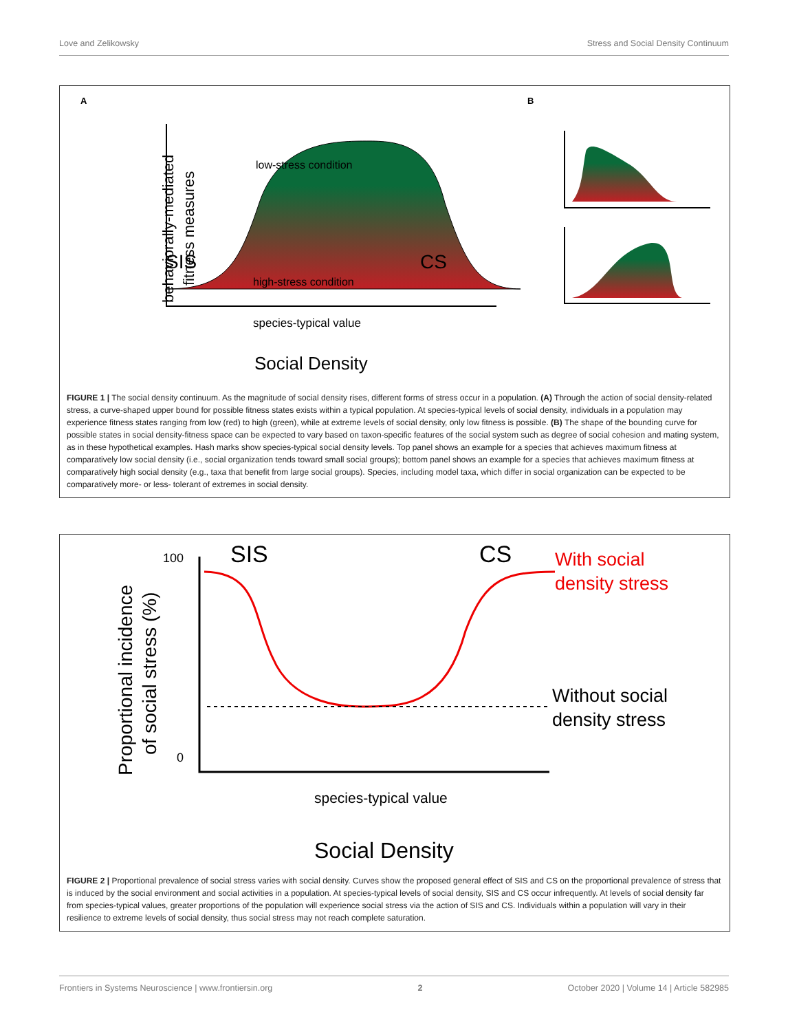Love and Zelikowsky Stress and Social Density Continuum
A
B
behaviorally-mediated
fitness measures
low-stress condition
high-stress condition
SIS
CS
species-typical value
Social Density
FIGURE 1 | The social density continuum. As the magnitude of social density rises, different forms of stress occur in a population. (A) Through the action of social density-related stress, a curve-shaped upper bound for possible fitness states exists within a typical population. At species-typical levels of social density, individuals in a population may experience fitness states ranging from low (red) to high (green), while at extreme levels of social density, only low fitness is possible. (B) The shape of the bounding curve for possible states in social density-fitness space can be expected to vary based on taxon-specific features of the social system such as degree of social cohesion and mating system, as in these hypothetical examples. Hash marks show species-typical social density levels. Top panel shows an example for a species that achieves maximum fitness at comparatively low social density (i.e., social organization tends toward small social groups); bottom panel shows an example for a species that achieves maximum fitness at comparatively high social density (e.g., taxa that benefit from large social groups). Species, including model taxa, which differ in social organization can be expected to be comparatively more- or less- tolerant of extremes in social density.
Proportional incidence
of social stress (%)
100
0
SIS
CS
With social
density stress
Without social
density stress
species-typical value
Social Density
FIGURE 2 | Proportional prevalence of social stress varies with social density. Curves show the proposed general effect of SIS and CS on the proportional prevalence of stress that is induced by the social environment and social activities in a population. At species-typical levels of social density, SIS and CS occur infrequently. At levels of social density far from species-typical values, greater proportions of the population will experience social stress via the action of SIS and CS. Individuals within a population will vary in their resilience to extreme levels of social density, thus social stress may not reach complete saturation.
Frontiers in Systems Neuroscience | www.frontiersin.org 2 October 2020 | Volume 14 | Article 582985